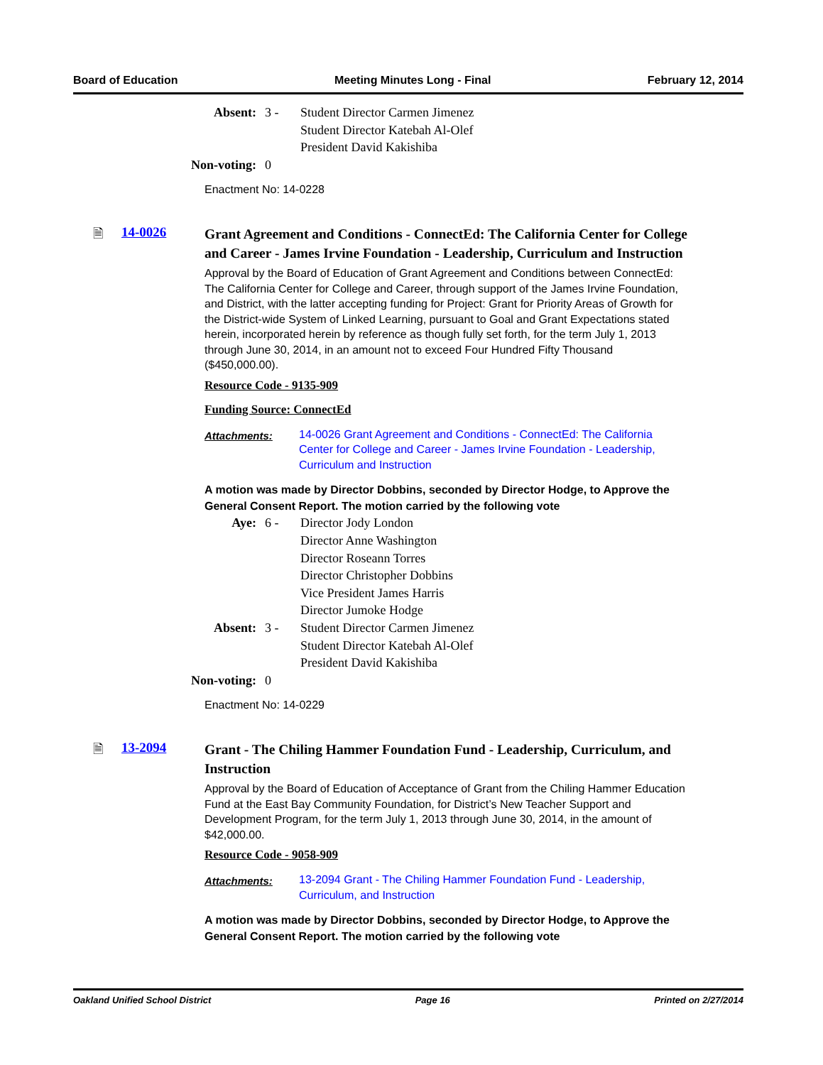Board of Education Meeting Minutes Long - Final February 12, 2014
Absent: 3 - Student Director Carmen Jimenez
Student Director Katebah Al-Olef
President David Kakishiba Non-voting: 0
Enactment No: 14-0228
🗎 14-0026
Grant Agreement and Conditions - ConnectEd: The California Center for College and Career - James Irvine Foundation - Leadership, Curriculum and Instruction
Approval by the Board of Education of Grant Agreement and Conditions between ConnectEd: The California Center for College and Career, through support of the James Irvine Foundation, and District, with the latter accepting funding for Project: Grant for Priority Areas of Growth for the District-wide System of Linked Learning, pursuant to Goal and Grant Expectations stated herein, incorporated herein by reference as though fully set forth, for the term July 1, 2013 through June 30, 2014, in an amount not to exceed Four Hundred Fifty Thousand ($450,000.00).
Resource Code - 9135-909
Funding Source: ConnectEd
Attachments: 14-0026 Grant Agreement and Conditions - ConnectEd: The California Center for College and Career - James Irvine Foundation - Leadership, Curriculum and Instruction
A motion was made by Director Dobbins, seconded by Director Hodge, to Approve the General Consent Report. The motion carried by the following vote
Aye: 6 - Director Jody London
Director Anne Washington
Director Roseann Torres
Director Christopher Dobbins
Vice President James Harris
Director Jumoke Hodge Absent: 3 - Student Director Carmen Jimenez
Student Director Katebah Al-Olef
President David Kakishiba Non-voting: 0
Enactment No: 14-0229
🗎 13-2094
Grant - The Chiling Hammer Foundation Fund - Leadership, Curriculum, and Instruction
Approval by the Board of Education of Acceptance of Grant from the Chiling Hammer Education Fund at the East Bay Community Foundation, for District’s New Teacher Support and Development Program, for the term July 1, 2013 through June 30, 2014, in the amount of $42,000.00.
Resource Code - 9058-909
Attachments: 13-2094 Grant - The Chiling Hammer Foundation Fund - Leadership, Curriculum, and Instruction
A motion was made by Director Dobbins, seconded by Director Hodge, to Approve the General Consent Report. The motion carried by the following vote
Oakland Unified School District Page 16 Printed on 2/27/2014